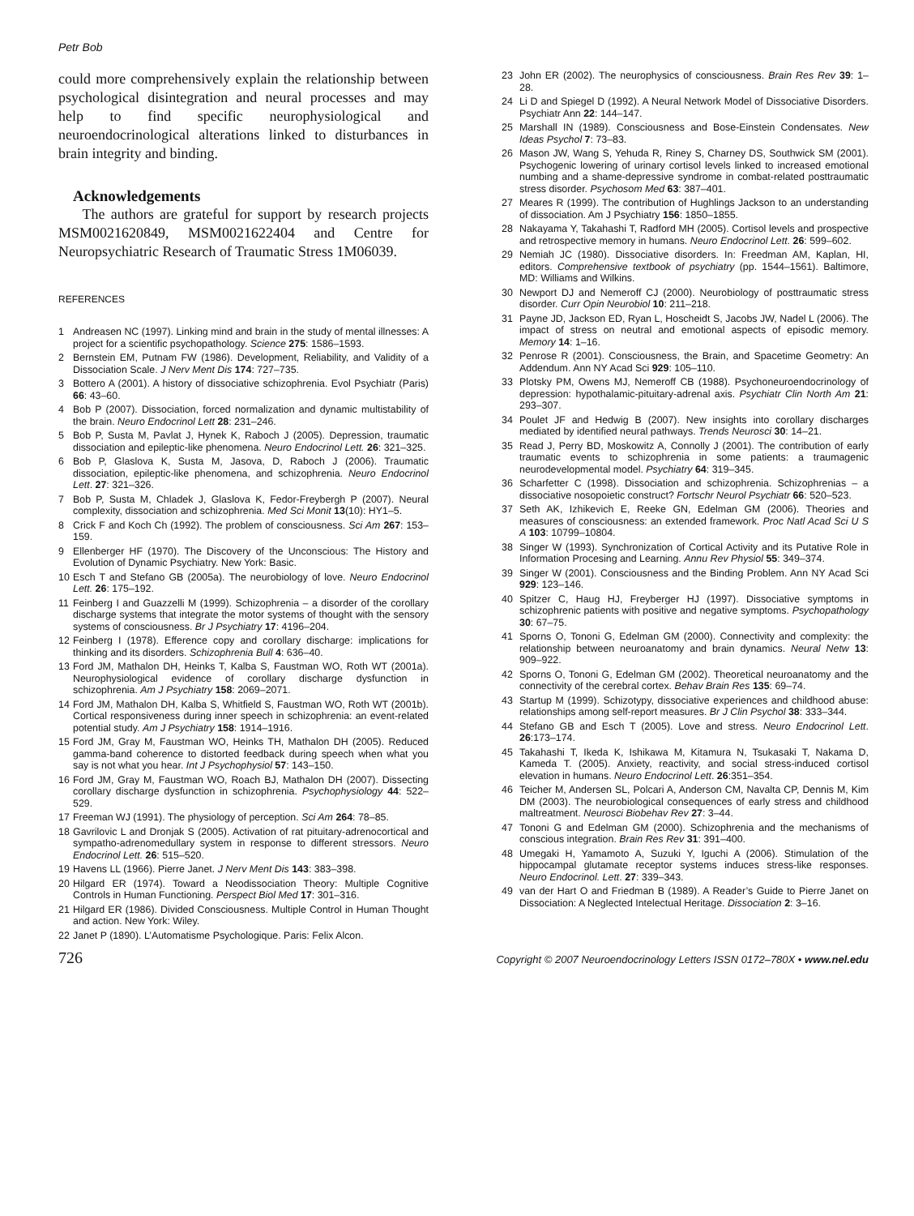Petr Bob
could more comprehensively explain the relationship between psychological disintegration and neural processes and may help to find specific neurophysiological and neuroendocrinological alterations linked to disturbances in brain integrity and binding.
Acknowledgements
The authors are grateful for support by research projects MSM0021620849, MSM0021622404 and Centre for Neuropsychiatric Research of Traumatic Stress 1M06039.
REFERENCES
1 Andreasen NC (1997). Linking mind and brain in the study of mental illnesses: A project for a scientific psychopathology. Science 275: 1586–1593.
2 Bernstein EM, Putnam FW (1986). Development, Reliability, and Validity of a Dissociation Scale. J Nerv Ment Dis 174: 727–735.
3 Bottero A (2001). A history of dissociative schizophrenia. Evol Psychiatr (Paris) 66: 43–60.
4 Bob P (2007). Dissociation, forced normalization and dynamic multistability of the brain. Neuro Endocrinol Lett 28: 231–246.
5 Bob P, Susta M, Pavlat J, Hynek K, Raboch J (2005). Depression, traumatic dissociation and epileptic-like phenomena. Neuro Endocrinol Lett. 26: 321–325.
6 Bob P, Glaslova K, Susta M, Jasova, D, Raboch J (2006). Traumatic dissociation, epileptic-like phenomena, and schizophrenia. Neuro Endocrinol Lett. 27: 321–326.
7 Bob P, Susta M, Chladek J, Glaslova K, Fedor-Freybergh P (2007). Neural complexity, dissociation and schizophrenia. Med Sci Monit 13(10): HY1–5.
8 Crick F and Koch Ch (1992). The problem of consciousness. Sci Am 267: 153–159.
9 Ellenberger HF (1970). The Discovery of the Unconscious: The History and Evolution of Dynamic Psychiatry. New York: Basic.
10 Esch T and Stefano GB (2005a). The neurobiology of love. Neuro Endocrinol Lett. 26: 175–192.
11 Feinberg I and Guazzelli M (1999). Schizophrenia – a disorder of the corollary discharge systems that integrate the motor systems of thought with the sensory systems of consciousness. Br J Psychiatry 17: 4196–204.
12 Feinberg I (1978). Efference copy and corollary discharge: implications for thinking and its disorders. Schizophrenia Bull 4: 636–40.
13 Ford JM, Mathalon DH, Heinks T, Kalba S, Faustman WO, Roth WT (2001a). Neurophysiological evidence of corollary discharge dysfunction in schizophrenia. Am J Psychiatry 158: 2069–2071.
14 Ford JM, Mathalon DH, Kalba S, Whitfield S, Faustman WO, Roth WT (2001b). Cortical responsiveness during inner speech in schizophrenia: an event-related potential study. Am J Psychiatry 158: 1914–1916.
15 Ford JM, Gray M, Faustman WO, Heinks TH, Mathalon DH (2005). Reduced gamma-band coherence to distorted feedback during speech when what you say is not what you hear. Int J Psychophysiol 57: 143–150.
16 Ford JM, Gray M, Faustman WO, Roach BJ, Mathalon DH (2007). Dissecting corollary discharge dysfunction in schizophrenia. Psychophysiology 44: 522–529.
17 Freeman WJ (1991). The physiology of perception. Sci Am 264: 78–85.
18 Gavrilovic L and Dronjak S (2005). Activation of rat pituitary-adrenocortical and sympatho-adrenomedullary system in response to different stressors. Neuro Endocrinol Lett. 26: 515–520.
19 Havens LL (1966). Pierre Janet. J Nerv Ment Dis 143: 383–398.
20 Hilgard ER (1974). Toward a Neodissociation Theory: Multiple Cognitive Controls in Human Functioning. Perspect Biol Med 17: 301–316.
21 Hilgard ER (1986). Divided Consciousness. Multiple Control in Human Thought and action. New York: Wiley.
22 Janet P (1890). L’Automatisme Psychologique. Paris: Felix Alcon.
23 John ER (2002). The neurophysics of consciousness. Brain Res Rev 39: 1–28.
24 Li D and Spiegel D (1992). A Neural Network Model of Dissociative Disorders. Psychiatr Ann 22: 144–147.
25 Marshall IN (1989). Consciousness and Bose-Einstein Condensates. New Ideas Psychol 7: 73–83.
26 Mason JW, Wang S, Yehuda R, Riney S, Charney DS, Southwick SM (2001). Psychogenic lowering of urinary cortisol levels linked to increased emotional numbing and a shame-depressive syndrome in combat-related posttraumatic stress disorder. Psychosom Med 63: 387–401.
27 Meares R (1999). The contribution of Hughlings Jackson to an understanding of dissociation. Am J Psychiatry 156: 1850–1855.
28 Nakayama Y, Takahashi T, Radford MH (2005). Cortisol levels and prospective and retrospective memory in humans. Neuro Endocrinol Lett. 26: 599–602.
29 Nemiah JC (1980). Dissociative disorders. In: Freedman AM, Kaplan, HI, editors. Comprehensive textbook of psychiatry (pp. 1544–1561). Baltimore, MD: Williams and Wilkins.
30 Newport DJ and Nemeroff CJ (2000). Neurobiology of posttraumatic stress disorder. Curr Opin Neurobiol 10: 211–218.
31 Payne JD, Jackson ED, Ryan L, Hoscheidt S, Jacobs JW, Nadel L (2006). The impact of stress on neutral and emotional aspects of episodic memory. Memory 14: 1–16.
32 Penrose R (2001). Consciousness, the Brain, and Spacetime Geometry: An Addendum. Ann NY Acad Sci 929: 105–110.
33 Plotsky PM, Owens MJ, Nemeroff CB (1988). Psychoneuroendocrinology of depression: hypothalamic-pituitary-adrenal axis. Psychiatr Clin North Am 21: 293–307.
34 Poulet JF and Hedwig B (2007). New insights into corollary discharges mediated by identified neural pathways. Trends Neurosci 30: 14–21.
35 Read J, Perry BD, Moskowitz A, Connolly J (2001). The contribution of early traumatic events to schizophrenia in some patients: a traumagenic neurodevelopmental model. Psychiatry 64: 319–345.
36 Scharfetter C (1998). Dissociation and schizophrenia. Schizophrenias – a dissociative nosopoietic construct? Fortschr Neurol Psychiatr 66: 520–523.
37 Seth AK, Izhikevich E, Reeke GN, Edelman GM (2006). Theories and measures of consciousness: an extended framework. Proc Natl Acad Sci U S A 103: 10799–10804.
38 Singer W (1993). Synchronization of Cortical Activity and its Putative Role in Information Procesing and Learning. Annu Rev Physiol 55: 349–374.
39 Singer W (2001). Consciousness and the Binding Problem. Ann NY Acad Sci 929: 123–146.
40 Spitzer C, Haug HJ, Freyberger HJ (1997). Dissociative symptoms in schizophrenic patients with positive and negative symptoms. Psychopathology 30: 67–75.
41 Sporns O, Tononi G, Edelman GM (2000). Connectivity and complexity: the relationship between neuroanatomy and brain dynamics. Neural Netw 13: 909–922.
42 Sporns O, Tononi G, Edelman GM (2002). Theoretical neuroanatomy and the connectivity of the cerebral cortex. Behav Brain Res 135: 69–74.
43 Startup M (1999). Schizotypy, dissociative experiences and childhood abuse: relationships among self-report measures. Br J Clin Psychol 38: 333–344.
44 Stefano GB and Esch T (2005). Love and stress. Neuro Endocrinol Lett. 26:173–174.
45 Takahashi T, Ikeda K, Ishikawa M, Kitamura N, Tsukasaki T, Nakama D, Kameda T. (2005). Anxiety, reactivity, and social stress-induced cortisol elevation in humans. Neuro Endocrinol Lett. 26:351–354.
46 Teicher M, Andersen SL, Polcari A, Anderson CM, Navalta CP, Dennis M, Kim DM (2003). The neurobiological consequences of early stress and childhood maltreatment. Neurosci Biobehav Rev 27: 3–44.
47 Tononi G and Edelman GM (2000). Schizophrenia and the mechanisms of conscious integration. Brain Res Rev 31: 391–400.
48 Umegaki H, Yamamoto A, Suzuki Y, Iguchi A (2006). Stimulation of the hippocampal glutamate receptor systems induces stress-like responses. Neuro Endocrinol. Lett. 27: 339–343.
49 van der Hart O and Friedman B (1989). A Reader’s Guide to Pierre Janet on Dissociation: A Neglected Intelectual Heritage. Dissociation 2: 3–16.
726 Copyright © 2007 Neuroendocrinology Letters ISSN 0172–780X • www.nel.edu